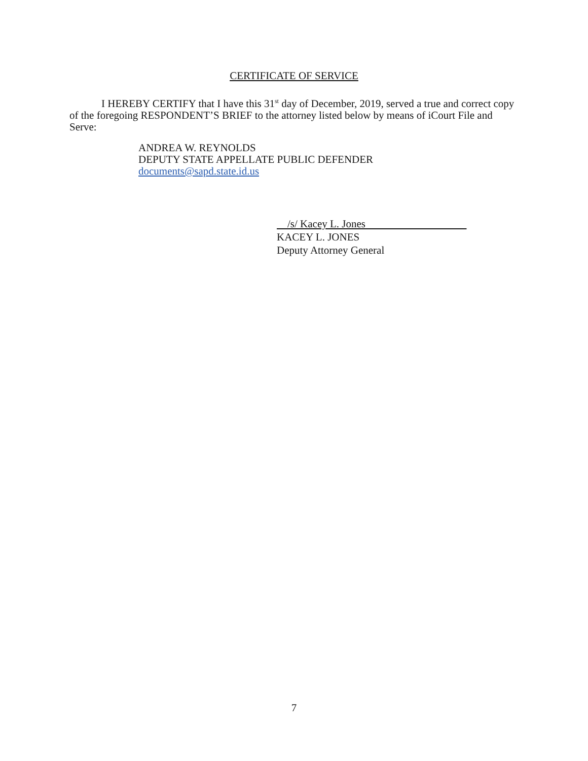CERTIFICATE OF SERVICE
I HEREBY CERTIFY that I have this 31<sup>st</sup> day of December, 2019, served a true and correct copy of the foregoing RESPONDENT’S BRIEF to the attorney listed below by means of iCourt File and Serve:
ANDREA W. REYNOLDS
DEPUTY STATE APPELLATE PUBLIC DEFENDER
documents@sapd.state.id.us
/s/ Kacey L. Jones
KACEY L. JONES
Deputy Attorney General
7